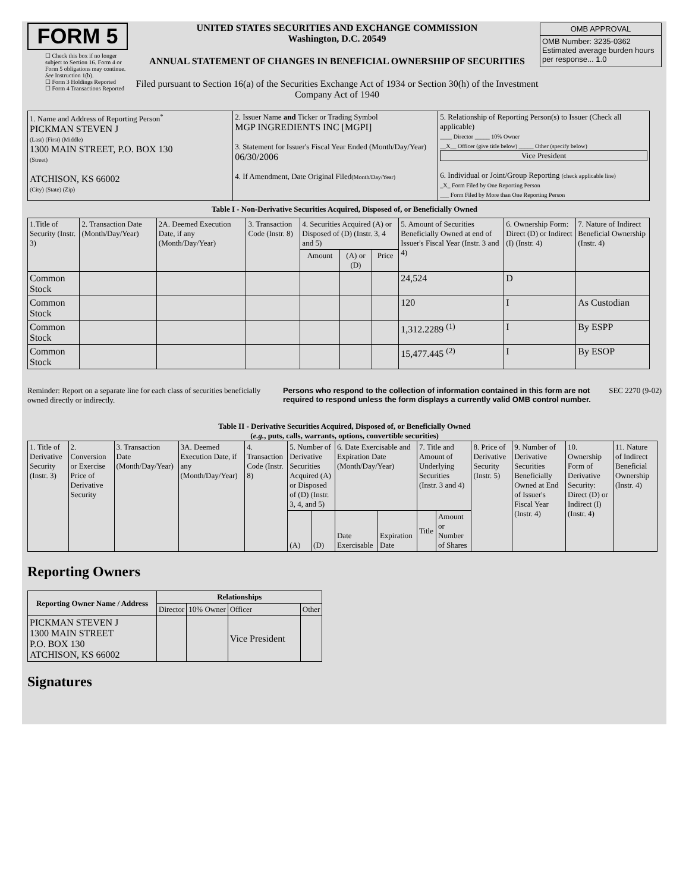FORM 5
☐ Check this box if no longer subject to Section 16. Form 4 or Form 5 obligations may continue. See Instruction 1(b).
☐ Form 3 Holdings Reported
☐ Form 4 Transactions Reported
UNITED STATES SECURITIES AND EXCHANGE COMMISSION
Washington, D.C. 20549
ANNUAL STATEMENT OF CHANGES IN BENEFICIAL OWNERSHIP OF SECURITIES
Filed pursuant to Section 16(a) of the Securities Exchange Act of 1934 or Section 30(h) of the Investment Company Act of 1940
| OMB APPROVAL |
| OMB Number: 3235-0362 Estimated average burden hours per response... 1.0 |
| 1. Name and Address of Reporting Person<sup>*</sup> PICKMAN STEVEN J (Last) (First) (Middle) 1300 MAIN STREET, P.O. BOX 130 (Street) ATCHISON, KS 66002 (City) (State) (Zip) | 2. Issuer Name and Ticker or Trading Symbol MGP INGREDIENTS INC [MGPI] 3. Statement for Issuer's Fiscal Year Ended (Month/Day/Year) 06/30/2006 4. If Amendment, Date Original Filed (Month/Day/Year) | 5. Relationship of Reporting Person(s) to Issuer (Check all applicable) ____ Director _____ 10% Owner __X__ Officer (give title below) _____ Other (specify below) Vice President 6. Individual or Joint/Group Reporting (check applicable line) _X_ Form Filed by One Reporting Person ___ Form Filed by More than One Reporting Person |
Table I - Non-Derivative Securities Acquired, Disposed of, or Beneficially Owned
| 1.Title of Security (Instr. 3) | 2. Transaction Date (Month/Day/Year) | 2A. Deemed Execution Date, if any (Month/Day/Year) | 3. Transaction Code (Instr. 8) | 4. Securities Acquired (A) or Disposed of (D) (Instr. 3, 4 and 5) | | | 5. Amount of Securities Beneficially Owned at end of Issuer's Fiscal Year (Instr. 3 and 4) | 6. Ownership Form: Direct (D) or Indirect (I) (Instr. 4) | 7. Nature of Indirect Beneficial Ownership (Instr. 4) |
| --- | --- | --- | --- | --- | --- | --- | --- | --- | --- |
| | | | | Amount | (A) or (D) | Price | | | |
| Common Stock | | | | | | | 24,524 | D | |
| Common Stock | | | | | | | 120 | I | As Custodian |
| Common Stock | | | | | | | 1,312.2289 <sup>(1)</sup> | I | By ESPP |
| Common Stock | | | | | | | 15,477.445 <sup>(2)</sup> | I | By ESOP |
Reminder: Report on a separate line for each class of securities beneficially owned directly or indirectly.
Persons who respond to the collection of information contained in this form are not required to respond unless the form displays a currently valid OMB control number.
SEC 2270 (9-02)
Table II - Derivative Securities Acquired, Disposed of, or Beneficially Owned
(e.g., puts, calls, warrants, options, convertible securities)
| 1. Title of Derivative Security (Instr. 3) | 2. Conversion or Exercise Price of Derivative Security | 3. Transaction Date (Month/Day/Year) | 3A. Deemed Execution Date, if any (Month/Day/Year) | 4. Transaction Code (Instr. 8) | 5. Number of Derivative Securities Acquired (A) or Disposed of (D) (Instr. 3, 4, and 5) | | 6. Date Exercisable and Expiration Date (Month/Day/Year) | | 7. Title and Amount of Underlying Securities (Instr. 3 and 4) | | 8. Price of Derivative Security (Instr. 5) | 9. Number of Derivative Securities Beneficially Owned at End of Issuer's Fiscal Year (Instr. 4) | 10. Ownership Form of Derivative Security: Direct (D) or Indirect (I) (Instr. 4) | 11. Nature of Indirect Beneficial Ownership (Instr. 4) |
| | | | | | (A) | (D) | Date Exercisable | Expiration Date | Title | Amount or Number of Shares | | | | |
Reporting Owners
| Reporting Owner Name / Address | Relationships | | | |
| --- | --- | --- | --- | --- |
| | Director | 10% Owner | Officer | Other |
| PICKMAN STEVEN J 1300 MAIN STREET P.O. BOX 130 ATCHISON, KS 66002 | | | Vice President | |
Signatures